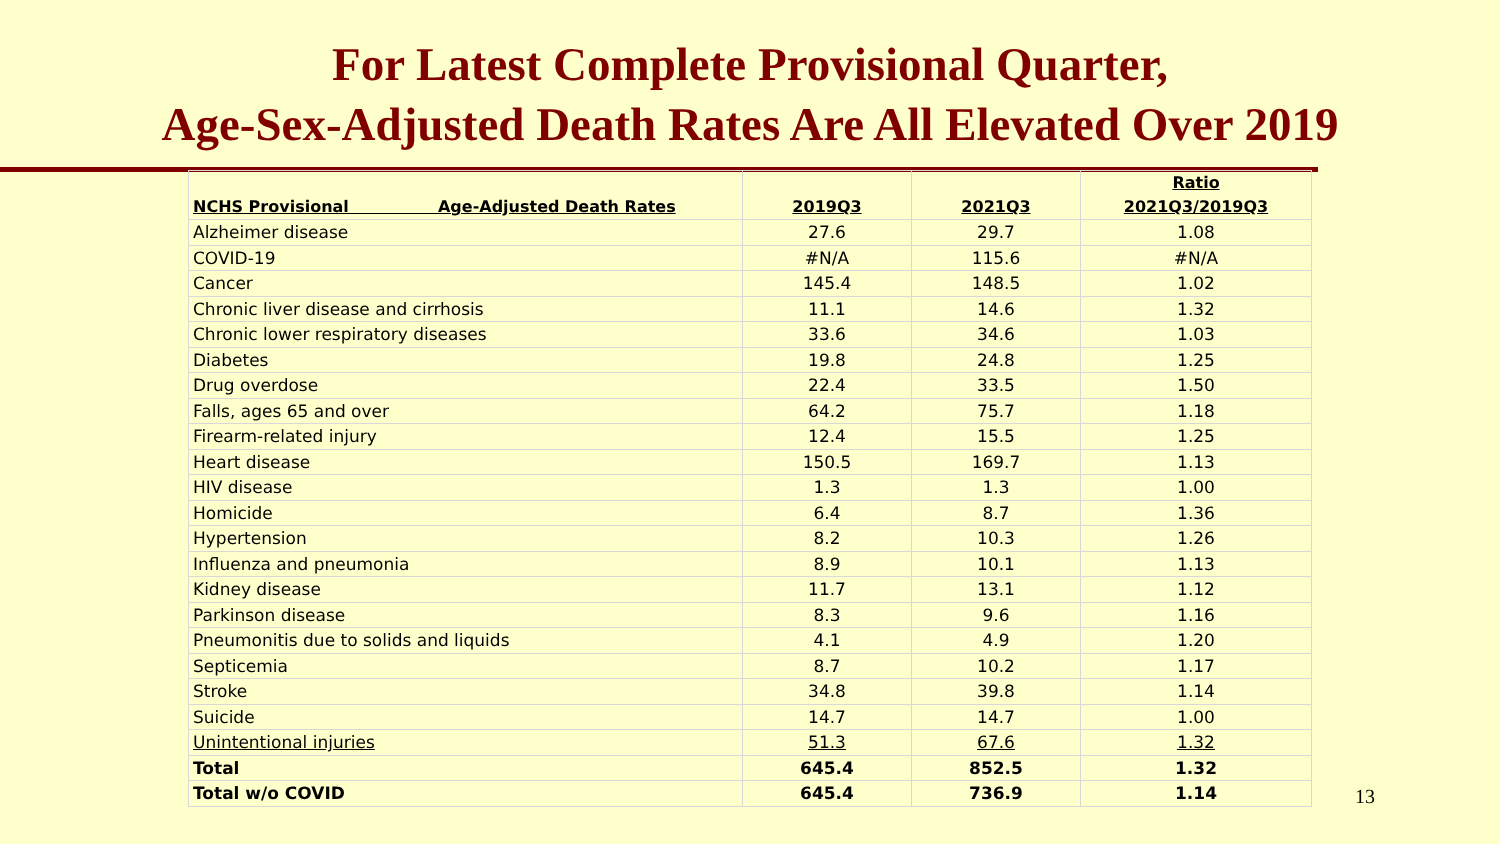For Latest Complete Provisional Quarter,
Age-Sex-Adjusted Death Rates Are All Elevated Over 2019
| NCHS Provisional Age-Adjusted Death Rates | 2019Q3 | 2021Q3 | Ratio 2021Q3/2019Q3 |
| --- | --- | --- | --- |
| Alzheimer disease | 27.6 | 29.7 | 1.08 |
| COVID-19 | #N/A | 115.6 | #N/A |
| Cancer | 145.4 | 148.5 | 1.02 |
| Chronic liver disease and cirrhosis | 11.1 | 14.6 | 1.32 |
| Chronic lower respiratory diseases | 33.6 | 34.6 | 1.03 |
| Diabetes | 19.8 | 24.8 | 1.25 |
| Drug overdose | 22.4 | 33.5 | 1.50 |
| Falls, ages 65 and over | 64.2 | 75.7 | 1.18 |
| Firearm-related injury | 12.4 | 15.5 | 1.25 |
| Heart disease | 150.5 | 169.7 | 1.13 |
| HIV disease | 1.3 | 1.3 | 1.00 |
| Homicide | 6.4 | 8.7 | 1.36 |
| Hypertension | 8.2 | 10.3 | 1.26 |
| Influenza and pneumonia | 8.9 | 10.1 | 1.13 |
| Kidney disease | 11.7 | 13.1 | 1.12 |
| Parkinson disease | 8.3 | 9.6 | 1.16 |
| Pneumonitis due to solids and liquids | 4.1 | 4.9 | 1.20 |
| Septicemia | 8.7 | 10.2 | 1.17 |
| Stroke | 34.8 | 39.8 | 1.14 |
| Suicide | 14.7 | 14.7 | 1.00 |
| Unintentional injuries | 51.3 | 67.6 | 1.32 |
| Total | 645.4 | 852.5 | 1.32 |
| Total w/o COVID | 645.4 | 736.9 | 1.14 |
13